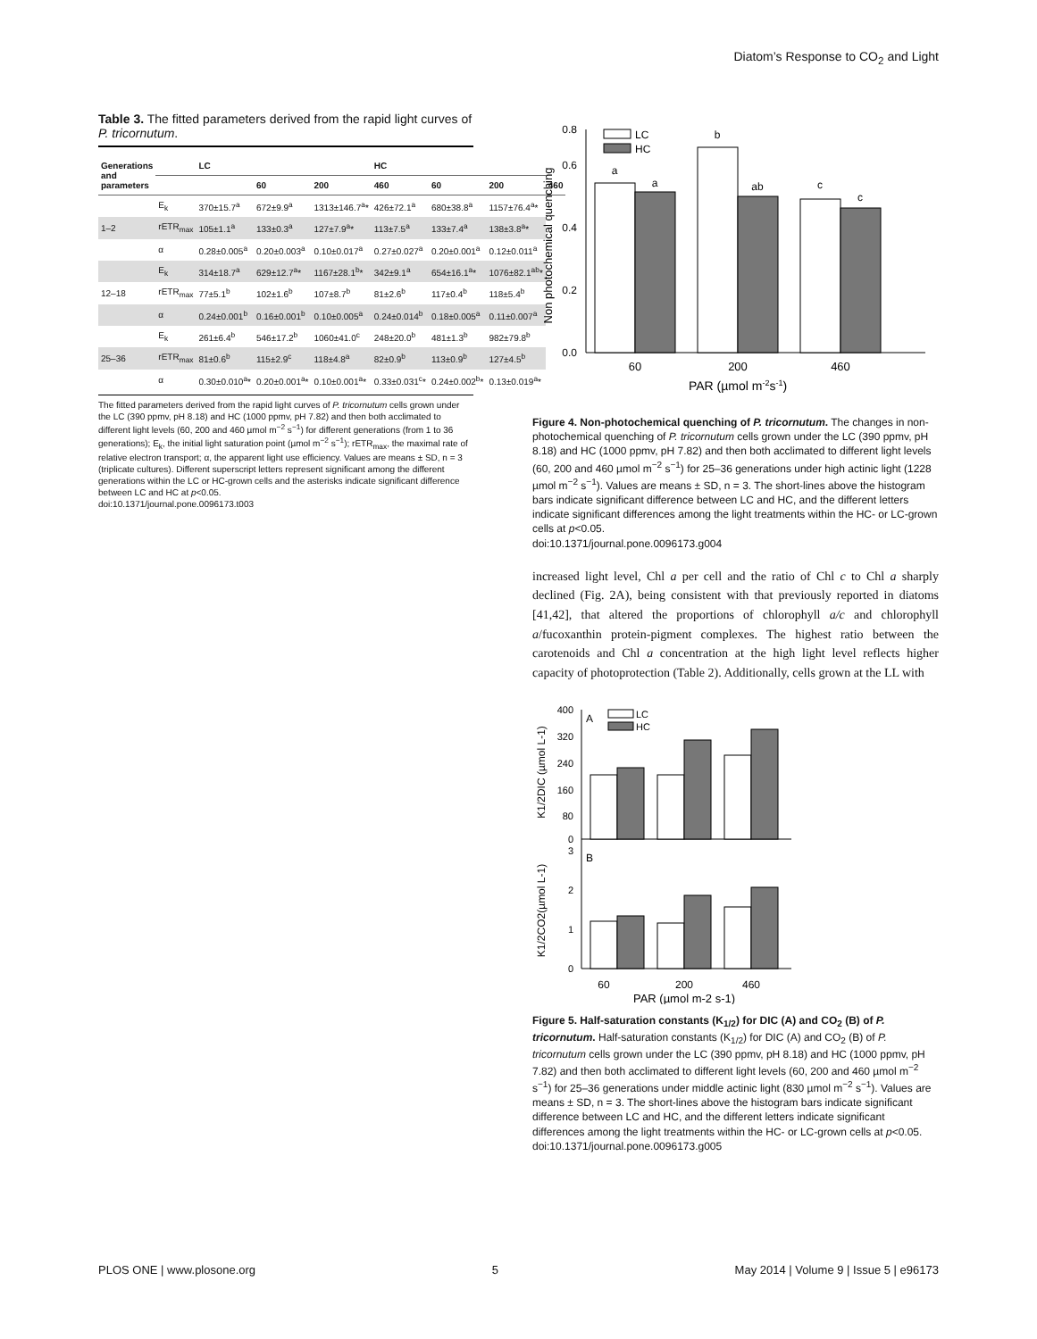Diatom’s Response to CO<sub>2</sub> and Light
Table 3. The fitted parameters derived from the rapid light curves of P. tricornutum.
| Generations and parameters | | LC | | | HC | | | |
| --- | --- | --- | --- | --- | --- | --- | --- | --- |
| | | | 60 | 200 | 460 | 60 | 200 | 460 |
| | E<sub>k</sub> | 370±15.7<sup>a</sup> | 672±9.9<sup>a</sup> | 1313±146.7<sup>a</sup>* | 426±72.1<sup>a</sup> | 680±38.8<sup>a</sup> | 1157±76.4<sup>a</sup>* | |
| 1–2 | rETR<sub>max</sub> | 105±1.1<sup>a</sup> | 133±0.3<sup>a</sup> | 127±7.9<sup>a</sup>* | 113±7.5<sup>a</sup> | 133±7.4<sup>a</sup> | 138±3.8<sup>a</sup>* | |
| | α | 0.28±0.005<sup>a</sup> | 0.20±0.003<sup>a</sup> | 0.10±0.017<sup>a</sup> | 0.27±0.027<sup>a</sup> | 0.20±0.001<sup>a</sup> | 0.12±0.011<sup>a</sup> | |
| | E<sub>k</sub> | 314±18.7<sup>a</sup> | 629±12.7<sup>a</sup>* | 1167±28.1<sup>b</sup>* | 342±9.1<sup>a</sup> | 654±16.1<sup>a</sup>* | 1076±82.1<sup>ab</sup>* | |
| 12–18 | rETR<sub>max</sub> | 77±5.1<sup>b</sup> | 102±1.6<sup>b</sup> | 107±8.7<sup>b</sup> | 81±2.6<sup>b</sup> | 117±0.4<sup>b</sup> | 118±5.4<sup>b</sup> | |
| | α | 0.24±0.001<sup>b</sup> | 0.16±0.001<sup>b</sup> | 0.10±0.005<sup>a</sup> | 0.24±0.014<sup>b</sup> | 0.18±0.005<sup>a</sup> | 0.11±0.007<sup>a</sup> | |
| | E<sub>k</sub> | 261±6.4<sup>b</sup> | 546±17.2<sup>b</sup> | 1060±41.0<sup>c</sup> | 248±20.0<sup>b</sup> | 481±1.3<sup>b</sup> | 982±79.8<sup>b</sup> | |
| 25–36 | rETR<sub>max</sub> | 81±0.6<sup>b</sup> | 115±2.9<sup>c</sup> | 118±4.8<sup>a</sup> | 82±0.9<sup>b</sup> | 113±0.9<sup>b</sup> | 127±4.5<sup>b</sup> | |
| | α | 0.30±0.010<sup>a</sup>* | 0.20±0.001<sup>a</sup>* | 0.10±0.001<sup>a</sup>* | 0.33±0.031<sup>c</sup>* | 0.24±0.002<sup>b</sup>* | 0.13±0.019<sup>a</sup>* | |
The fitted parameters derived from the rapid light curves of P. tricornutum cells grown under the LC (390 ppmv, pH 8.18) and HC (1000 ppmv, pH 7.82) and then both acclimated to different light levels (60, 200 and 460 µmol m<sup>−2</sup> s<sup>−1</sup>) for different generations (from 1 to 36 generations); E<sub>k</sub>, the initial light saturation point (µmol m<sup>−2</sup> s<sup>−1</sup>); rETR<sub>max</sub>, the maximal rate of relative electron transport; α, the apparent light use efficiency. Values are means ± SD, n = 3 (triplicate cultures). Different superscript letters represent significant among the different generations within the LC or HC-grown cells and the asterisks indicate significant difference between LC and HC at p<0.05.
doi:10.1371/journal.pone.0096173.t003
0.0
0.2
0.4
0.6
0.8
Non photochemical quenching
a
a
b
ab
c
c
LC
HC
60
200
460
PAR (µmol m-2s-1)
Figure 4. Non-photochemical quenching of P. tricornutum. The changes in non-photochemical quenching of P. tricornutum cells grown under the LC (390 ppmv, pH 8.18) and HC (1000 ppmv, pH 7.82) and then both acclimated to different light levels (60, 200 and 460 µmol m<sup>−2</sup> s<sup>−1</sup>) for 25–36 generations under high actinic light (1228 µmol m<sup>−2</sup> s<sup>−1</sup>). Values are means ± SD, n = 3. The short-lines above the histogram bars indicate significant difference between LC and HC, and the different letters indicate significant differences among the light treatments within the HC- or LC-grown cells at p<0.05.
doi:10.1371/journal.pone.0096173.g004
increased light level, Chl a per cell and the ratio of Chl c to Chl a sharply declined (Fig. 2A), being consistent with that previously reported in diatoms [41,42], that altered the proportions of chlorophyll a/c and chlorophyll a/fucoxanthin protein-pigment complexes. The highest ratio between the carotenoids and Chl a concentration at the high light level reflects higher capacity of photoprotection (Table 2). Additionally, cells grown at the LL with
400
320
240
160
80
0
3
2
1
0
K1/2DIC (µmol L-1)
K1/2CO2(µmol L-1)
A
B
LC
HC
60
200
460
PAR (µmol m-2 s-1)
Figure 5. Half-saturation constants (K<sub>1/2</sub>) for DIC (A) and CO<sub>2</sub> (B) of P. tricornutum. Half-saturation constants (K<sub>1/2</sub>) for DIC (A) and CO<sub>2</sub> (B) of P. tricornutum cells grown under the LC (390 ppmv, pH 8.18) and HC (1000 ppmv, pH 7.82) and then both acclimated to different light levels (60, 200 and 460 µmol m<sup>−2</sup> s<sup>−1</sup>) for 25–36 generations under middle actinic light (830 µmol m<sup>−2</sup> s<sup>−1</sup>). Values are means ± SD, n = 3. The short-lines above the histogram bars indicate significant difference between LC and HC, and the different letters indicate significant differences among the light treatments within the HC- or LC-grown cells at p<0.05.
doi:10.1371/journal.pone.0096173.g005
PLOS ONE | www.plosone.org 5 May 2014 | Volume 9 | Issue 5 | e96173